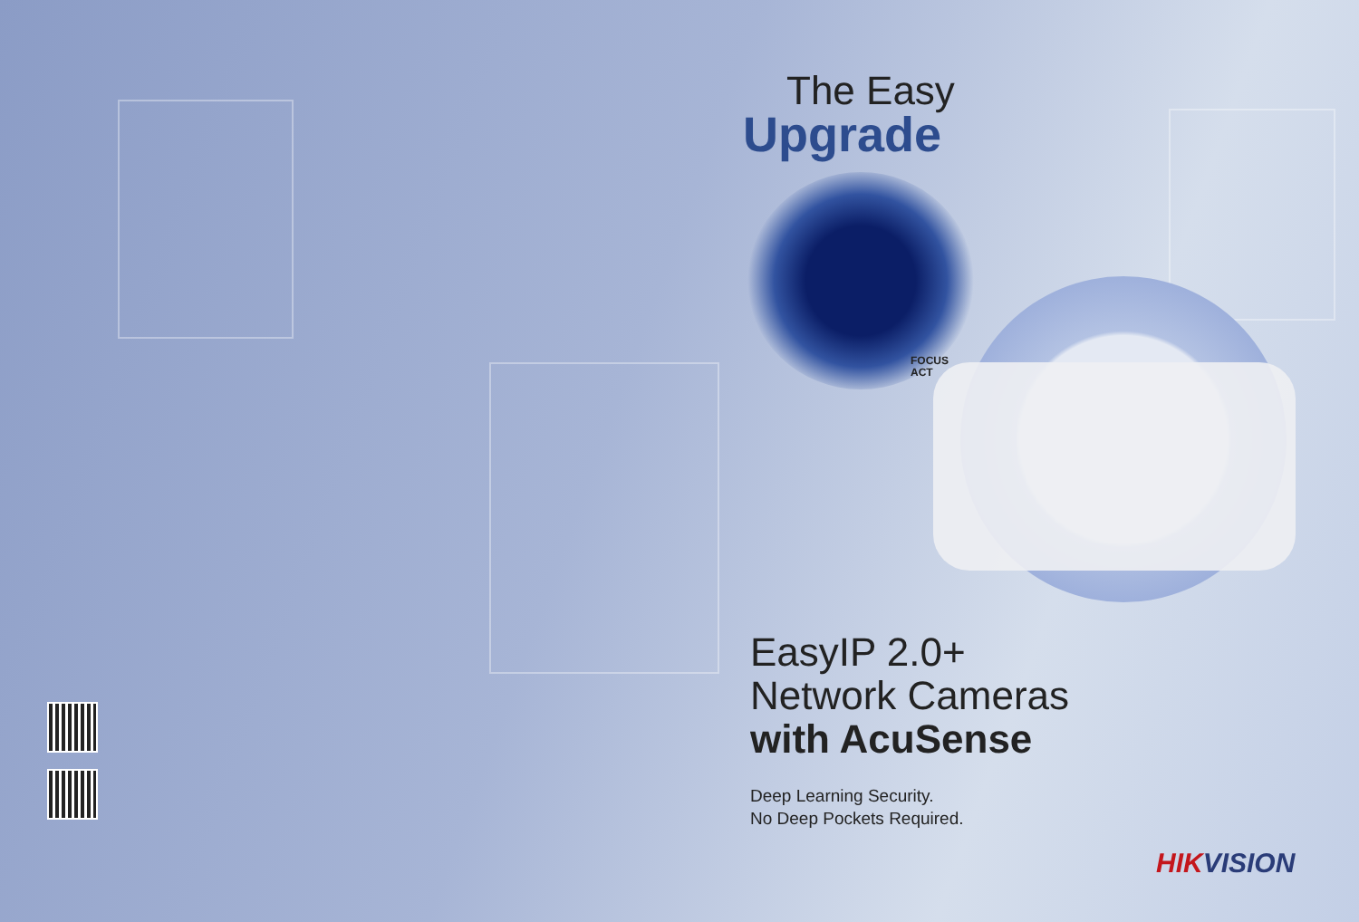The Easy
Upgrade
FOCUS
ACT
EasyIP 2.0+
Network Cameras
with AcuSense
Deep Learning Security.
No Deep Pockets Required.
HIKVISION